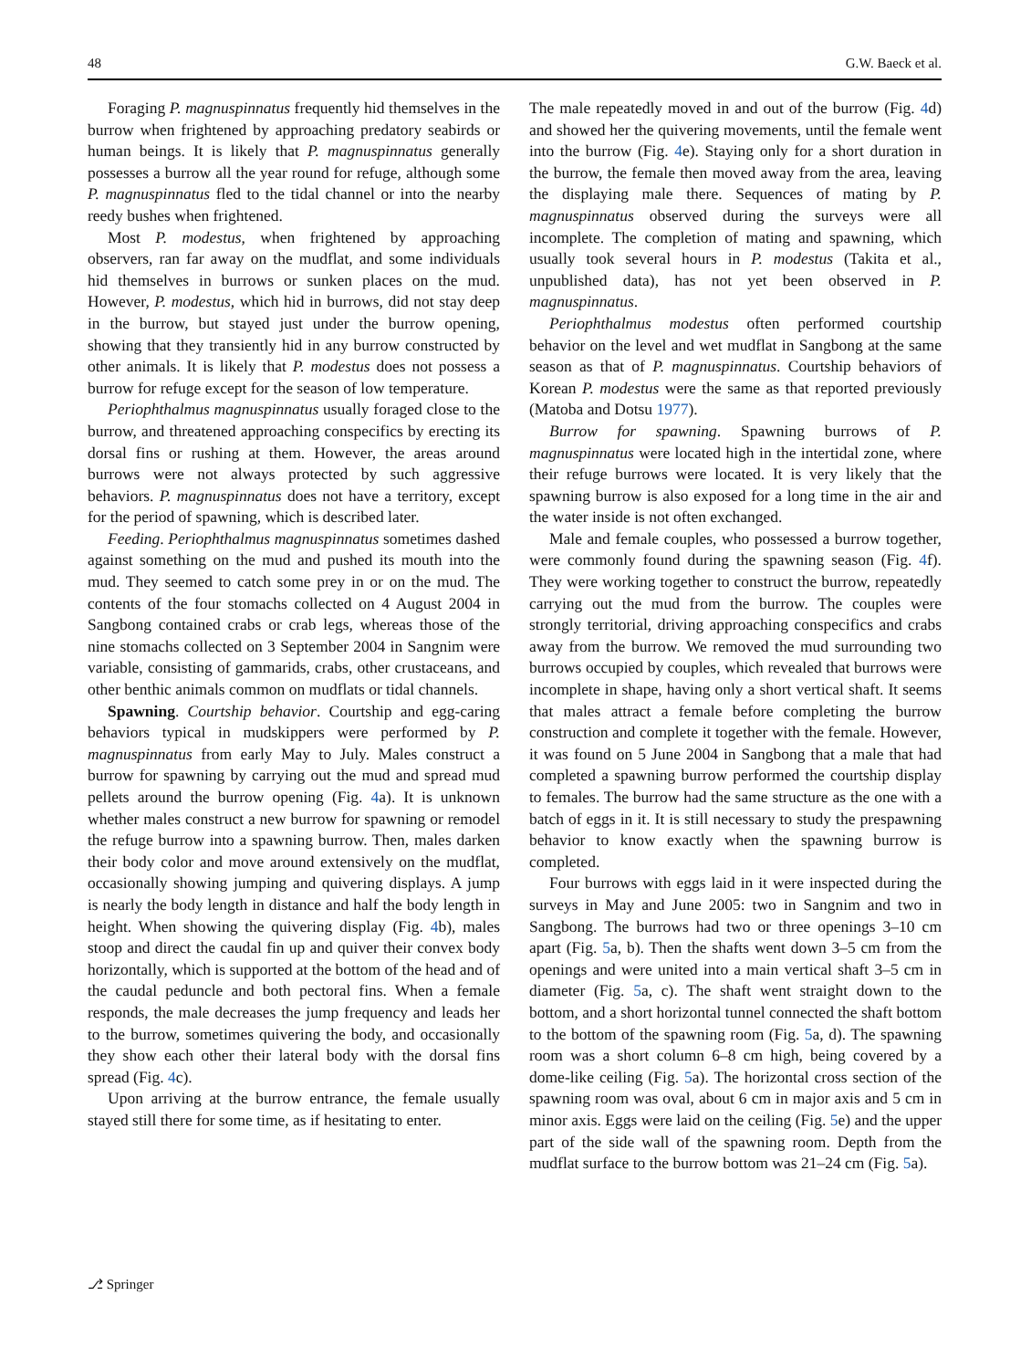48 G.W. Baeck et al.
Foraging P. magnuspinnatus frequently hid themselves in the burrow when frightened by approaching predatory seabirds or human beings. It is likely that P. magnuspinnatus generally possesses a burrow all the year round for refuge, although some P. magnuspinnatus fled to the tidal channel or into the nearby reedy bushes when frightened.
Most P. modestus, when frightened by approaching observers, ran far away on the mudflat, and some individuals hid themselves in burrows or sunken places on the mud. However, P. modestus, which hid in burrows, did not stay deep in the burrow, but stayed just under the burrow opening, showing that they transiently hid in any burrow constructed by other animals. It is likely that P. modestus does not possess a burrow for refuge except for the season of low temperature.
Periophthalmus magnuspinnatus usually foraged close to the burrow, and threatened approaching conspecifics by erecting its dorsal fins or rushing at them. However, the areas around burrows were not always protected by such aggressive behaviors. P. magnuspinnatus does not have a territory, except for the period of spawning, which is described later.
Feeding. Periophthalmus magnuspinnatus sometimes dashed against something on the mud and pushed its mouth into the mud. They seemed to catch some prey in or on the mud. The contents of the four stomachs collected on 4 August 2004 in Sangbong contained crabs or crab legs, whereas those of the nine stomachs collected on 3 September 2004 in Sangnim were variable, consisting of gammarids, crabs, other crustaceans, and other benthic animals common on mudflats or tidal channels.
Spawning. Courtship behavior. Courtship and egg-caring behaviors typical in mudskippers were performed by P. magnuspinnatus from early May to July. Males construct a burrow for spawning by carrying out the mud and spread mud pellets around the burrow opening (Fig. 4a). It is unknown whether males construct a new burrow for spawning or remodel the refuge burrow into a spawning burrow. Then, males darken their body color and move around extensively on the mudflat, occasionally showing jumping and quivering displays. A jump is nearly the body length in distance and half the body length in height. When showing the quivering display (Fig. 4b), males stoop and direct the caudal fin up and quiver their convex body horizontally, which is supported at the bottom of the head and of the caudal peduncle and both pectoral fins. When a female responds, the male decreases the jump frequency and leads her to the burrow, sometimes quivering the body, and occasionally they show each other their lateral body with the dorsal fins spread (Fig. 4c).
Upon arriving at the burrow entrance, the female usually stayed still there for some time, as if hesitating to enter.
The male repeatedly moved in and out of the burrow (Fig. 4d) and showed her the quivering movements, until the female went into the burrow (Fig. 4e). Staying only for a short duration in the burrow, the female then moved away from the area, leaving the displaying male there. Sequences of mating by P. magnuspinnatus observed during the surveys were all incomplete. The completion of mating and spawning, which usually took several hours in P. modestus (Takita et al., unpublished data), has not yet been observed in P. magnuspinnatus.
Periophthalmus modestus often performed courtship behavior on the level and wet mudflat in Sangbong at the same season as that of P. magnuspinnatus. Courtship behaviors of Korean P. modestus were the same as that reported previously (Matoba and Dotsu 1977).
Burrow for spawning. Spawning burrows of P. magnuspinnatus were located high in the intertidal zone, where their refuge burrows were located. It is very likely that the spawning burrow is also exposed for a long time in the air and the water inside is not often exchanged.
Male and female couples, who possessed a burrow together, were commonly found during the spawning season (Fig. 4f). They were working together to construct the burrow, repeatedly carrying out the mud from the burrow. The couples were strongly territorial, driving approaching conspecifics and crabs away from the burrow. We removed the mud surrounding two burrows occupied by couples, which revealed that burrows were incomplete in shape, having only a short vertical shaft. It seems that males attract a female before completing the burrow construction and complete it together with the female. However, it was found on 5 June 2004 in Sangbong that a male that had completed a spawning burrow performed the courtship display to females. The burrow had the same structure as the one with a batch of eggs in it. It is still necessary to study the prespawning behavior to know exactly when the spawning burrow is completed.
Four burrows with eggs laid in it were inspected during the surveys in May and June 2005: two in Sangnim and two in Sangbong. The burrows had two or three openings 3–10 cm apart (Fig. 5a, b). Then the shafts went down 3–5 cm from the openings and were united into a main vertical shaft 3–5 cm in diameter (Fig. 5a, c). The shaft went straight down to the bottom, and a short horizontal tunnel connected the shaft bottom to the bottom of the spawning room (Fig. 5a, d). The spawning room was a short column 6–8 cm high, being covered by a dome-like ceiling (Fig. 5a). The horizontal cross section of the spawning room was oval, about 6 cm in major axis and 5 cm in minor axis. Eggs were laid on the ceiling (Fig. 5e) and the upper part of the side wall of the spawning room. Depth from the mudflat surface to the burrow bottom was 21–24 cm (Fig. 5a).
⎇ Springer